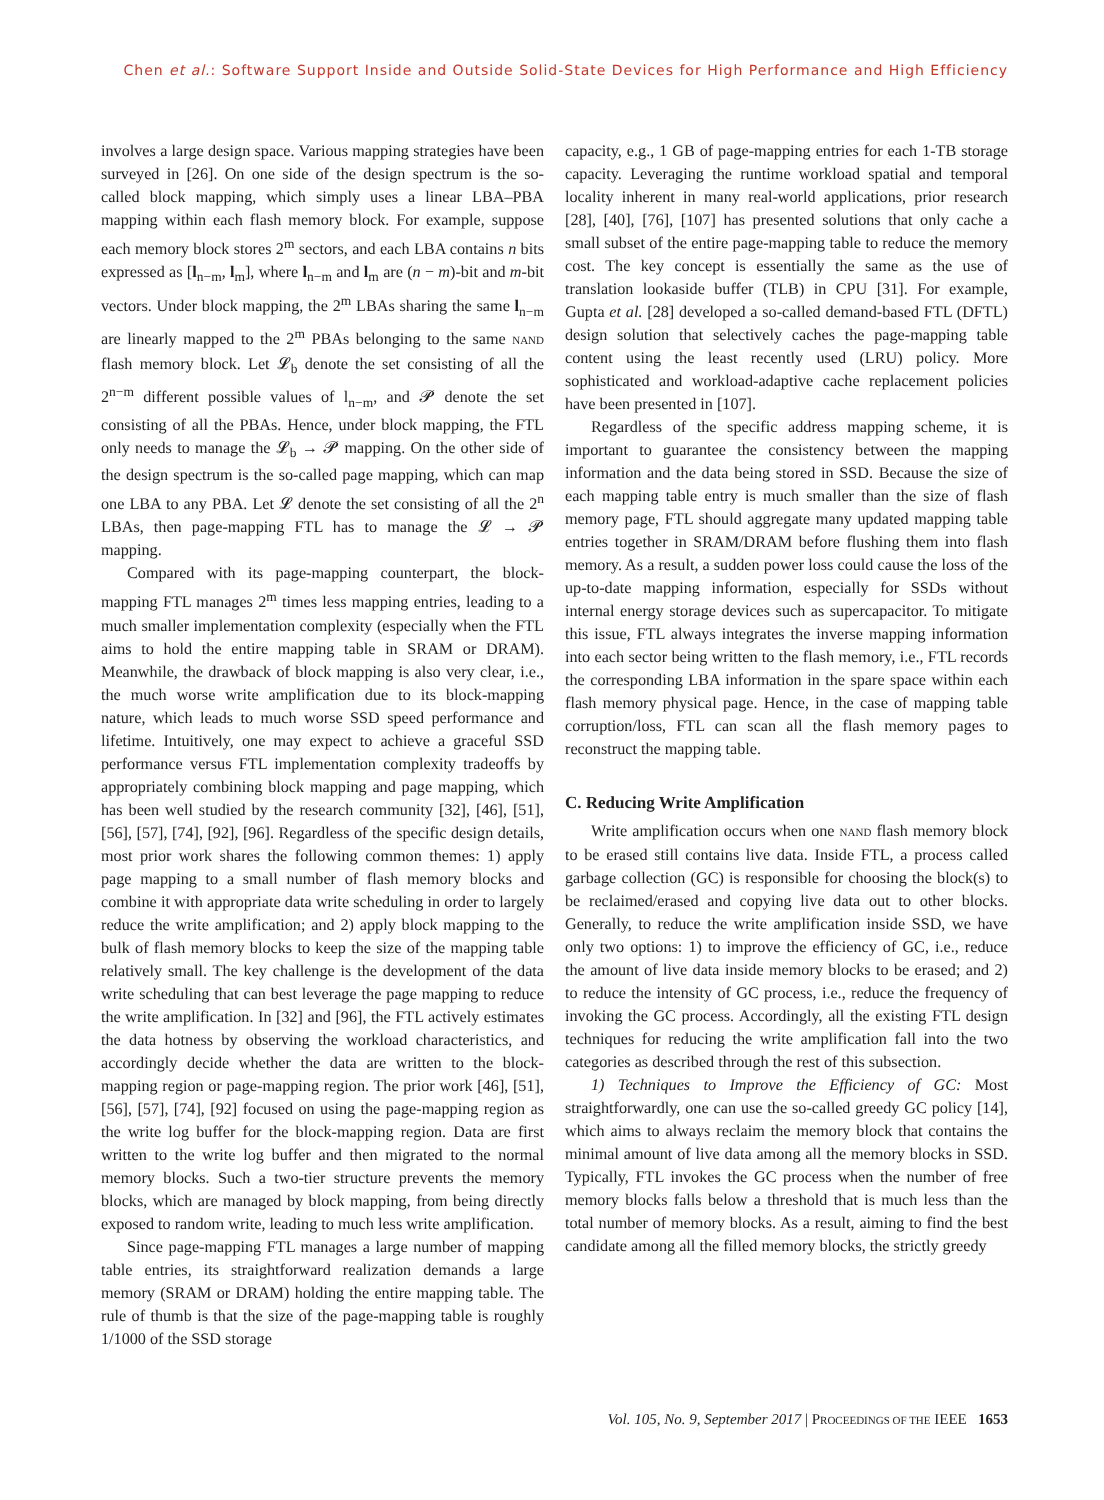Chen et al.: Software Support Inside and Outside Solid-State Devices for High Performance and High Efficiency
involves a large design space. Various mapping strategies have been surveyed in [26]. On one side of the design spectrum is the so-called block mapping, which simply uses a linear LBA–PBA mapping within each flash memory block. For example, suppose each memory block stores 2<sup>m</sup> sectors, and each LBA contains n bits expressed as [l<sub>n−m</sub>, l<sub>m</sub>], where l<sub>n−m</sub> and l<sub>m</sub> are (n − m)-bit and m-bit vectors. Under block mapping, the 2<sup>m</sup> LBAs sharing the same l<sub>n−m</sub> are linearly mapped to the 2<sup>m</sup> PBAs belonging to the same NAND flash memory block. Let 𝓛<sub>b</sub> denote the set consisting of all the 2<sup>n−m</sup> different possible values of l<sub>n−m</sub>, and 𝓟 denote the set consisting of all the PBAs. Hence, under block mapping, the FTL only needs to manage the 𝓛<sub>b</sub> → 𝓟 mapping. On the other side of the design spectrum is the so-called page mapping, which can map one LBA to any PBA. Let 𝓛 denote the set consisting of all the 2<sup>n</sup> LBAs, then page-mapping FTL has to manage the 𝓛 → 𝓟 mapping.
Compared with its page-mapping counterpart, the block-mapping FTL manages 2<sup>m</sup> times less mapping entries, leading to a much smaller implementation complexity (especially when the FTL aims to hold the entire mapping table in SRAM or DRAM). Meanwhile, the drawback of block mapping is also very clear, i.e., the much worse write amplification due to its block-mapping nature, which leads to much worse SSD speed performance and lifetime. Intuitively, one may expect to achieve a graceful SSD performance versus FTL implementation complexity tradeoffs by appropriately combining block mapping and page mapping, which has been well studied by the research community [32], [46], [51], [56], [57], [74], [92], [96]. Regardless of the specific design details, most prior work shares the following common themes: 1) apply page mapping to a small number of flash memory blocks and combine it with appropriate data write scheduling in order to largely reduce the write amplification; and 2) apply block mapping to the bulk of flash memory blocks to keep the size of the mapping table relatively small. The key challenge is the development of the data write scheduling that can best leverage the page mapping to reduce the write amplification. In [32] and [96], the FTL actively estimates the data hotness by observing the workload characteristics, and accordingly decide whether the data are written to the block-mapping region or page-mapping region. The prior work [46], [51], [56], [57], [74], [92] focused on using the page-mapping region as the write log buffer for the block-mapping region. Data are first written to the write log buffer and then migrated to the normal memory blocks. Such a two-tier structure prevents the memory blocks, which are managed by block mapping, from being directly exposed to random write, leading to much less write amplification.
Since page-mapping FTL manages a large number of mapping table entries, its straightforward realization demands a large memory (SRAM or DRAM) holding the entire mapping table. The rule of thumb is that the size of the page-mapping table is roughly 1/1000 of the SSD storage
capacity, e.g., 1 GB of page-mapping entries for each 1-TB storage capacity. Leveraging the runtime workload spatial and temporal locality inherent in many real-world applications, prior research [28], [40], [76], [107] has presented solutions that only cache a small subset of the entire page-mapping table to reduce the memory cost. The key concept is essentially the same as the use of translation lookaside buffer (TLB) in CPU [31]. For example, Gupta et al. [28] developed a so-called demand-based FTL (DFTL) design solution that selectively caches the page-mapping table content using the least recently used (LRU) policy. More sophisticated and workload-adaptive cache replacement policies have been presented in [107].
Regardless of the specific address mapping scheme, it is important to guarantee the consistency between the mapping information and the data being stored in SSD. Because the size of each mapping table entry is much smaller than the size of flash memory page, FTL should aggregate many updated mapping table entries together in SRAM/DRAM before flushing them into flash memory. As a result, a sudden power loss could cause the loss of the up-to-date mapping information, especially for SSDs without internal energy storage devices such as supercapacitor. To mitigate this issue, FTL always integrates the inverse mapping information into each sector being written to the flash memory, i.e., FTL records the corresponding LBA information in the spare space within each flash memory physical page. Hence, in the case of mapping table corruption/loss, FTL can scan all the flash memory pages to reconstruct the mapping table.
C. Reducing Write Amplification
Write amplification occurs when one NAND flash memory block to be erased still contains live data. Inside FTL, a process called garbage collection (GC) is responsible for choosing the block(s) to be reclaimed/erased and copying live data out to other blocks. Generally, to reduce the write amplification inside SSD, we have only two options: 1) to improve the efficiency of GC, i.e., reduce the amount of live data inside memory blocks to be erased; and 2) to reduce the intensity of GC process, i.e., reduce the frequency of invoking the GC process. Accordingly, all the existing FTL design techniques for reducing the write amplification fall into the two categories as described through the rest of this subsection.
1) Techniques to Improve the Efficiency of GC: Most straightforwardly, one can use the so-called greedy GC policy [14], which aims to always reclaim the memory block that contains the minimal amount of live data among all the memory blocks in SSD. Typically, FTL invokes the GC process when the number of free memory blocks falls below a threshold that is much less than the total number of memory blocks. As a result, aiming to find the best candidate among all the filled memory blocks, the strictly greedy
Vol. 105, No. 9, September 2017 | PROCEEDINGS OF THE IEEE 1653